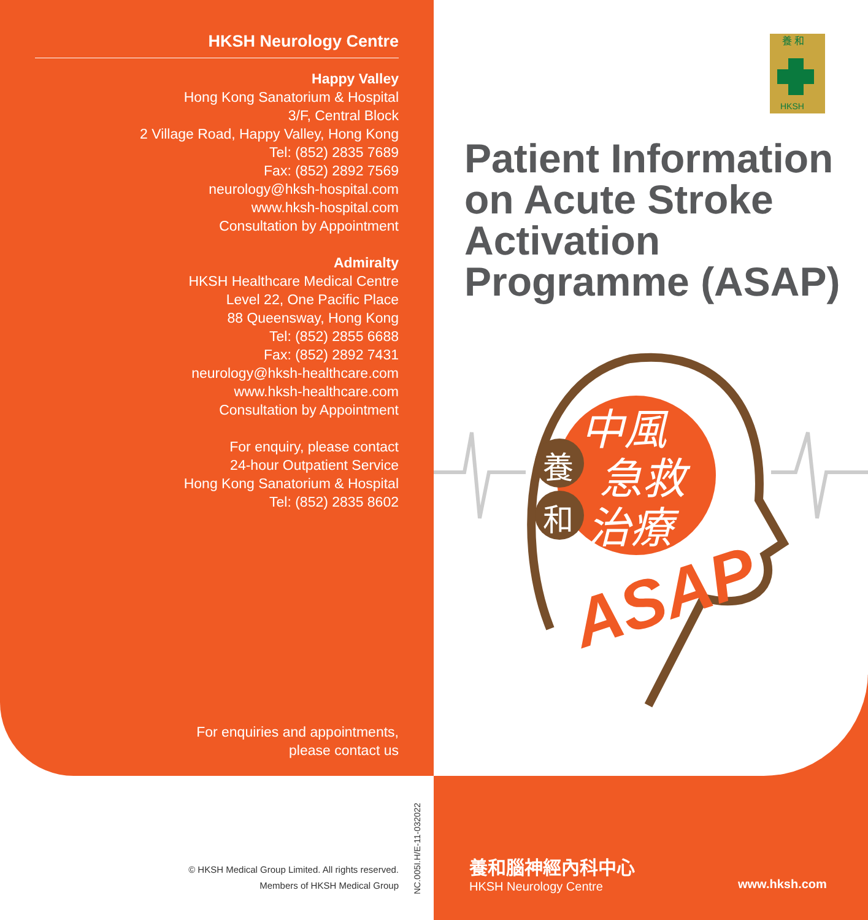HKSH Neurology Centre
Happy Valley
Hong Kong Sanatorium & Hospital
3/F, Central Block
2 Village Road, Happy Valley, Hong Kong
Tel: (852) 2835 7689
Fax: (852) 2892 7569
neurology@hksh-hospital.com
www.hksh-hospital.com
Consultation by Appointment
Admiralty
HKSH Healthcare Medical Centre
Level 22, One Pacific Place
88 Queensway, Hong Kong
Tel: (852) 2855 6688
Fax: (852) 2892 7431
neurology@hksh-healthcare.com
www.hksh-healthcare.com
Consultation by Appointment
For enquiry, please contact
24-hour Outpatient Service
Hong Kong Sanatorium & Hospital
Tel: (852) 2835 8602
For enquiries and appointments,
please contact us
養 和
HKSH
Patient Information
on Acute Stroke
Activation
Programme (ASAP)
養
和
中風
急救
治療
ASAP
© HKSH Medical Group Limited. All rights reserved.
Members of HKSH Medical Group
NC.005I.H/E-11-032022
養和腦神經內科中心
HKSH Neurology Centre
www.hksh.com